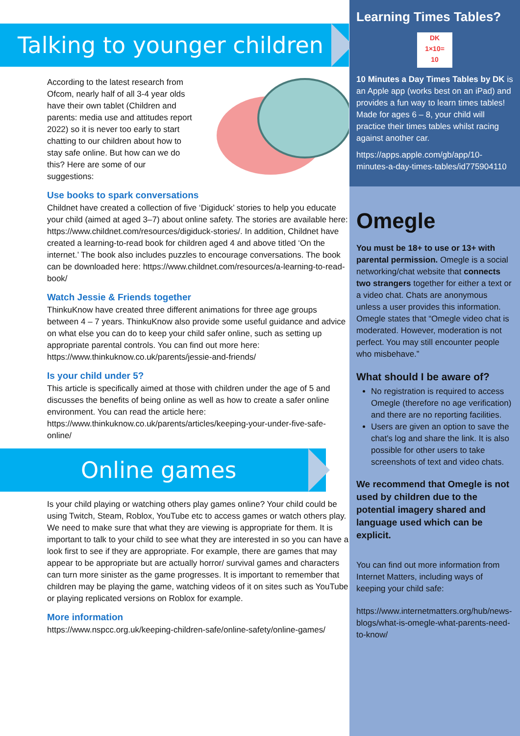Talking to younger children
According to the latest research from Ofcom, nearly half of all 3-4 year olds have their own tablet (Children and parents: media use and attitudes report 2022) so it is never too early to start chatting to our children about how to stay safe online. But how can we do this? Here are some of our suggestions:
Use books to spark conversations
Childnet have created a collection of five ‘Digiduck’ stories to help you educate your child (aimed at aged 3–7) about online safety. The stories are available here: https://www.childnet.com/resources/digiduck-stories/. In addition, Childnet have created a learning-to-read book for children aged 4 and above titled ‘On the internet.’ The book also includes puzzles to encourage conversations. The book can be downloaded here: https://www.childnet.com/resources/a-learning-to-read-book/
Watch Jessie & Friends together
ThinkuKnow have created three different animations for three age groups between 4 – 7 years. ThinkuKnow also provide some useful guidance and advice on what else you can do to keep your child safer online, such as setting up appropriate parental controls. You can find out more here: https://www.thinkuknow.co.uk/parents/jessie-and-friends/
Is your child under 5?
This article is specifically aimed at those with children under the age of 5 and discusses the benefits of being online as well as how to create a safer online environment. You can read the article here: https://www.thinkuknow.co.uk/parents/articles/keeping-your-under-five-safe-online/
Online games
Is your child playing or watching others play games online? Your child could be using Twitch, Steam, Roblox, YouTube etc to access games or watch others play. We need to make sure that what they are viewing is appropriate for them. It is important to talk to your child to see what they are interested in so you can have a look first to see if they are appropriate. For example, there are games that may appear to be appropriate but are actually horror/ survival games and characters can turn more sinister as the game progresses. It is important to remember that children may be playing the game, watching videos of it on sites such as YouTube or playing replicated versions on Roblox for example.
More information
https://www.nspcc.org.uk/keeping-children-safe/online-safety/online-games/
Learning Times Tables?
DK
1×10=
10
10 Minutes a Day Times Tables by DK is an Apple app (works best on an iPad) and provides a fun way to learn times tables! Made for ages 6 – 8, your child will practice their times tables whilst racing against another car.
https://apps.apple.com/gb/app/10-minutes-a-day-times-tables/id775904110
Omegle
You must be 18+ to use or 13+ with parental permission. Omegle is a social networking/chat website that connects two strangers together for either a text or a video chat. Chats are anonymous unless a user provides this information. Omegle states that “Omegle video chat is moderated. However, moderation is not perfect. You may still encounter people who misbehave.”
What should I be aware of?
No registration is required to access Omegle (therefore no age verification) and there are no reporting facilities.
Users are given an option to save the chat's log and share the link. It is also possible for other users to take screenshots of text and video chats.
We recommend that Omegle is not used by children due to the potential imagery shared and language used which can be explicit.
You can find out more information from Internet Matters, including ways of keeping your child safe:
https://www.internetmatters.org/hub/news-blogs/what-is-omegle-what-parents-need-to-know/